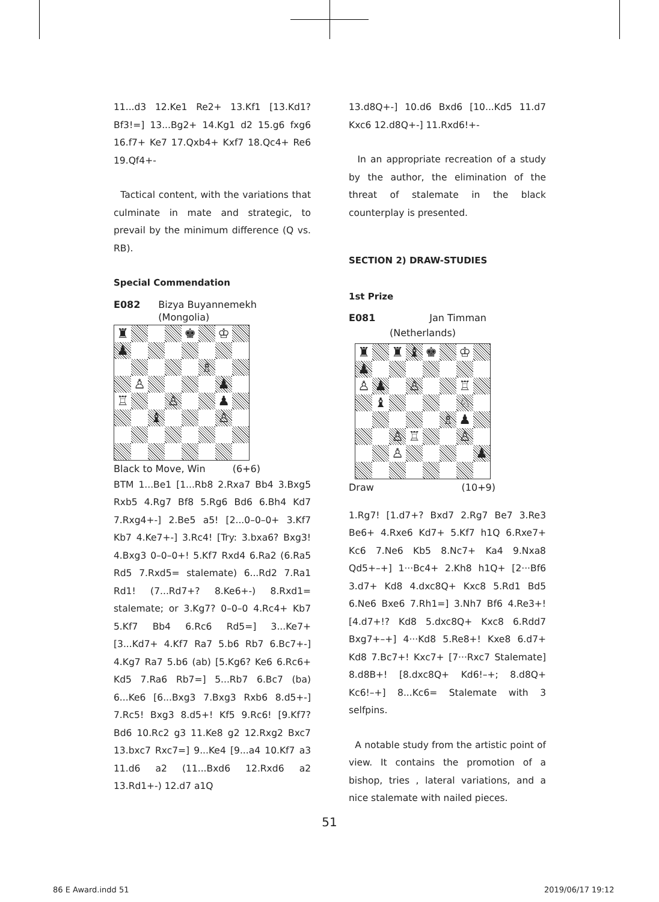11...d3 12.Ke1 Re2+ 13.Kf1 [13.Kd1? Bf3!=] 13...Bg2+ 14.Kg1 d2 15.g6 fxg6 16.f7+ Ke7 17.Qxb4+ Kxf7 18.Qc4+ Re6 19.Qf4+-
Tactical content, with the variations that culminate in mate and strategic, to prevail by the minimum difference (Q vs. RB).
Special Commendation
E082 Bizya Buyannemekh
(Mongolia)
♜
♚
♔
♟
♗
♙
♟
♖
♙
♟
♝
♙
Black to Move, Win (6+6)
BTM 1...Be1 [1...Rb8 2.Rxa7 Bb4 3.Bxg5 Rxb5 4.Rg7 Bf8 5.Rg6 Bd6 6.Bh4 Kd7 7.Rxg4+-] 2.Be5 a5! [2...0–0–0+ 3.Kf7 Kb7 4.Ke7+-] 3.Rc4! [Try: 3.bxa6? Bxg3! 4.Bxg3 0–0–0+! 5.Kf7 Rxd4 6.Ra2 (6.Ra5 Rd5 7.Rxd5= stalemate) 6...Rd2 7.Ra1 Rd1! (7...Rd7+? 8.Ke6+-) 8.Rxd1= stalemate; or 3.Kg7? 0–0–0 4.Rc4+ Kb7 5.Kf7 Bb4 6.Rc6 Rd5=] 3...Ke7+ [3...Kd7+ 4.Kf7 Ra7 5.b6 Rb7 6.Bc7+-] 4.Kg7 Ra7 5.b6 (ab) [5.Kg6? Ke6 6.Rc6+ Kd5 7.Ra6 Rb7=] 5...Rb7 6.Bc7 (ba) 6...Ke6 [6...Bxg3 7.Bxg3 Rxb6 8.d5+-] 7.Rc5! Bxg3 8.d5+! Kf5 9.Rc6! [9.Kf7? Bd6 10.Rc2 g3 11.Ke8 g2 12.Rxg2 Bxc7 13.bxc7 Rxc7=] 9...Ke4 [9...a4 10.Kf7 a3 11.d6 a2 (11...Bxd6 12.Rxd6 a2 13.Rd1+-) 12.d7 a1Q
13.d8Q+-] 10.d6 Bxd6 [10...Kd5 11.d7 Kxc6 12.d8Q+-] 11.Rxd6!+-
In an appropriate recreation of a study by the author, the elimination of the threat of stalemate in the black counterplay is presented.
SECTION 2) DRAW-STUDIES
1st Prize
E081 Jan Timman
(Netherlands)
♜
♜
♝
♚
♔
♟
♙
♟
♙
♖
♝
♘
♗
♟
♙
♖
♙
♙
♟
Draw (10+9)
1.Rg7! [1.d7+? Bxd7 2.Rg7 Be7 3.Re3 Be6+ 4.Rxe6 Kd7+ 5.Kf7 h1Q 6.Rxe7+ Kc6 7.Ne6 Kb5 8.Nc7+ Ka4 9.Nxa8 Qd5+–+] 1···Bc4+ 2.Kh8 h1Q+ [2···Bf6 3.d7+ Kd8 4.dxc8Q+ Kxc8 5.Rd1 Bd5 6.Ne6 Bxe6 7.Rh1=] 3.Nh7 Bf6 4.Re3+! [4.d7+!? Kd8 5.dxc8Q+ Kxc8 6.Rdd7 Bxg7+–+] 4···Kd8 5.Re8+! Kxe8 6.d7+ Kd8 7.Bc7+! Kxc7+ [7···Rxc7 Stalemate] 8.d8B+! [8.dxc8Q+ Kd6!–+; 8.d8Q+ Kc6!–+] 8...Kc6= Stalemate with 3 selfpins.
A notable study from the artistic point of view. It contains the promotion of a bishop, tries , lateral variations, and a nice stalemate with nailed pieces.
51
86 E Award.indd 51 2019/06/17 19:12